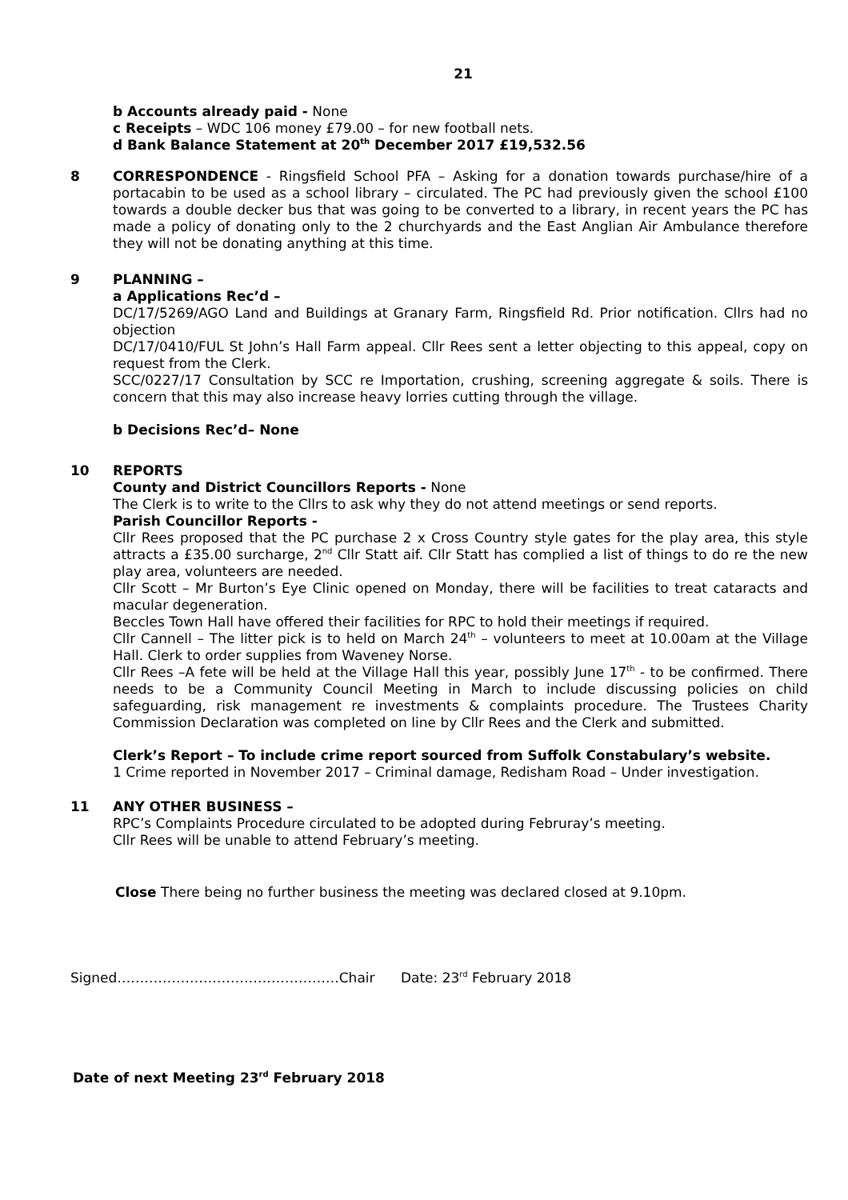21
b Accounts already paid - None
c Receipts – WDC 106 money £79.00 – for new football nets.
d Bank Balance Statement at 20<sup>th</sup> December 2017 £19,532.56
8 CORRESPONDENCE - Ringsfield School PFA – Asking for a donation towards purchase/hire of a portacabin to be used as a school library – circulated. The PC had previously given the school £100 towards a double decker bus that was going to be converted to a library, in recent years the PC has made a policy of donating only to the 2 churchyards and the East Anglian Air Ambulance therefore they will not be donating anything at this time.
9 PLANNING –
a Applications Rec’d –
DC/17/5269/AGO Land and Buildings at Granary Farm, Ringsfield Rd. Prior notification. Cllrs had no objection
DC/17/0410/FUL St John’s Hall Farm appeal. Cllr Rees sent a letter objecting to this appeal, copy on request from the Clerk.
SCC/0227/17 Consultation by SCC re Importation, crushing, screening aggregate & soils. There is concern that this may also increase heavy lorries cutting through the village.
b Decisions Rec’d– None
10 REPORTS
County and District Councillors Reports - None
The Clerk is to write to the Cllrs to ask why they do not attend meetings or send reports.
Parish Councillor Reports -
Cllr Rees proposed that the PC purchase 2 x Cross Country style gates for the play area, this style attracts a £35.00 surcharge, 2<sup>nd</sup> Cllr Statt aif. Cllr Statt has complied a list of things to do re the new play area, volunteers are needed.
Cllr Scott – Mr Burton’s Eye Clinic opened on Monday, there will be facilities to treat cataracts and macular degeneration.
Beccles Town Hall have offered their facilities for RPC to hold their meetings if required.
Cllr Cannell – The litter pick is to held on March 24<sup>th</sup> – volunteers to meet at 10.00am at the Village Hall. Clerk to order supplies from Waveney Norse.
Cllr Rees –A fete will be held at the Village Hall this year, possibly June 17<sup>th</sup> - to be confirmed. There needs to be a Community Council Meeting in March to include discussing policies on child safeguarding, risk management re investments & complaints procedure. The Trustees Charity Commission Declaration was completed on line by Cllr Rees and the Clerk and submitted.
Clerk’s Report – To include crime report sourced from Suffolk Constabulary’s website.
1 Crime reported in November 2017 – Criminal damage, Redisham Road – Under investigation.
11 ANY OTHER BUSINESS –
RPC’s Complaints Procedure circulated to be adopted during Februray’s meeting.
Cllr Rees will be unable to attend February’s meeting.
Close There being no further business the meeting was declared closed at 9.10pm.
Signed………………………………………….Chair Date: 23<sup>rd</sup> February 2018
Date of next Meeting 23<sup>rd</sup> February 2018